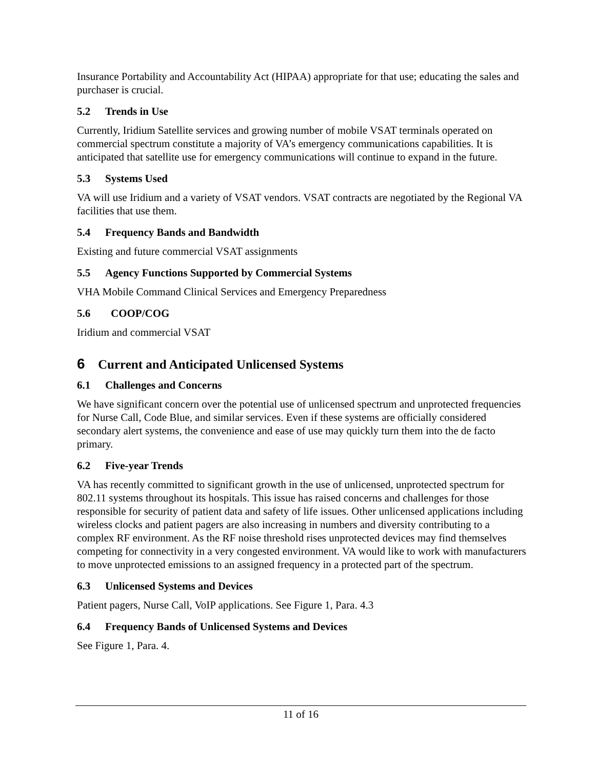Insurance Portability and Accountability Act (HIPAA) appropriate for that use; educating the sales and purchaser is crucial.
5.2 Trends in Use
Currently, Iridium Satellite services and growing number of mobile VSAT terminals operated on commercial spectrum constitute a majority of VA’s emergency communications capabilities. It is anticipated that satellite use for emergency communications will continue to expand in the future.
5.3 Systems Used
VA will use Iridium and a variety of VSAT vendors. VSAT contracts are negotiated by the Regional VA facilities that use them.
5.4 Frequency Bands and Bandwidth
Existing and future commercial VSAT assignments
5.5 Agency Functions Supported by Commercial Systems
VHA Mobile Command Clinical Services and Emergency Preparedness
5.6 COOP/COG
Iridium and commercial VSAT
6 Current and Anticipated Unlicensed Systems
6.1 Challenges and Concerns
We have significant concern over the potential use of unlicensed spectrum and unprotected frequencies for Nurse Call, Code Blue, and similar services. Even if these systems are officially considered secondary alert systems, the convenience and ease of use may quickly turn them into the de facto primary.
6.2 Five-year Trends
VA has recently committed to significant growth in the use of unlicensed, unprotected spectrum for 802.11 systems throughout its hospitals. This issue has raised concerns and challenges for those responsible for security of patient data and safety of life issues. Other unlicensed applications including wireless clocks and patient pagers are also increasing in numbers and diversity contributing to a complex RF environment. As the RF noise threshold rises unprotected devices may find themselves competing for connectivity in a very congested environment. VA would like to work with manufacturers to move unprotected emissions to an assigned frequency in a protected part of the spectrum.
6.3 Unlicensed Systems and Devices
Patient pagers, Nurse Call, VoIP applications. See Figure 1, Para. 4.3
6.4 Frequency Bands of Unlicensed Systems and Devices
See Figure 1, Para. 4.
11 of 16